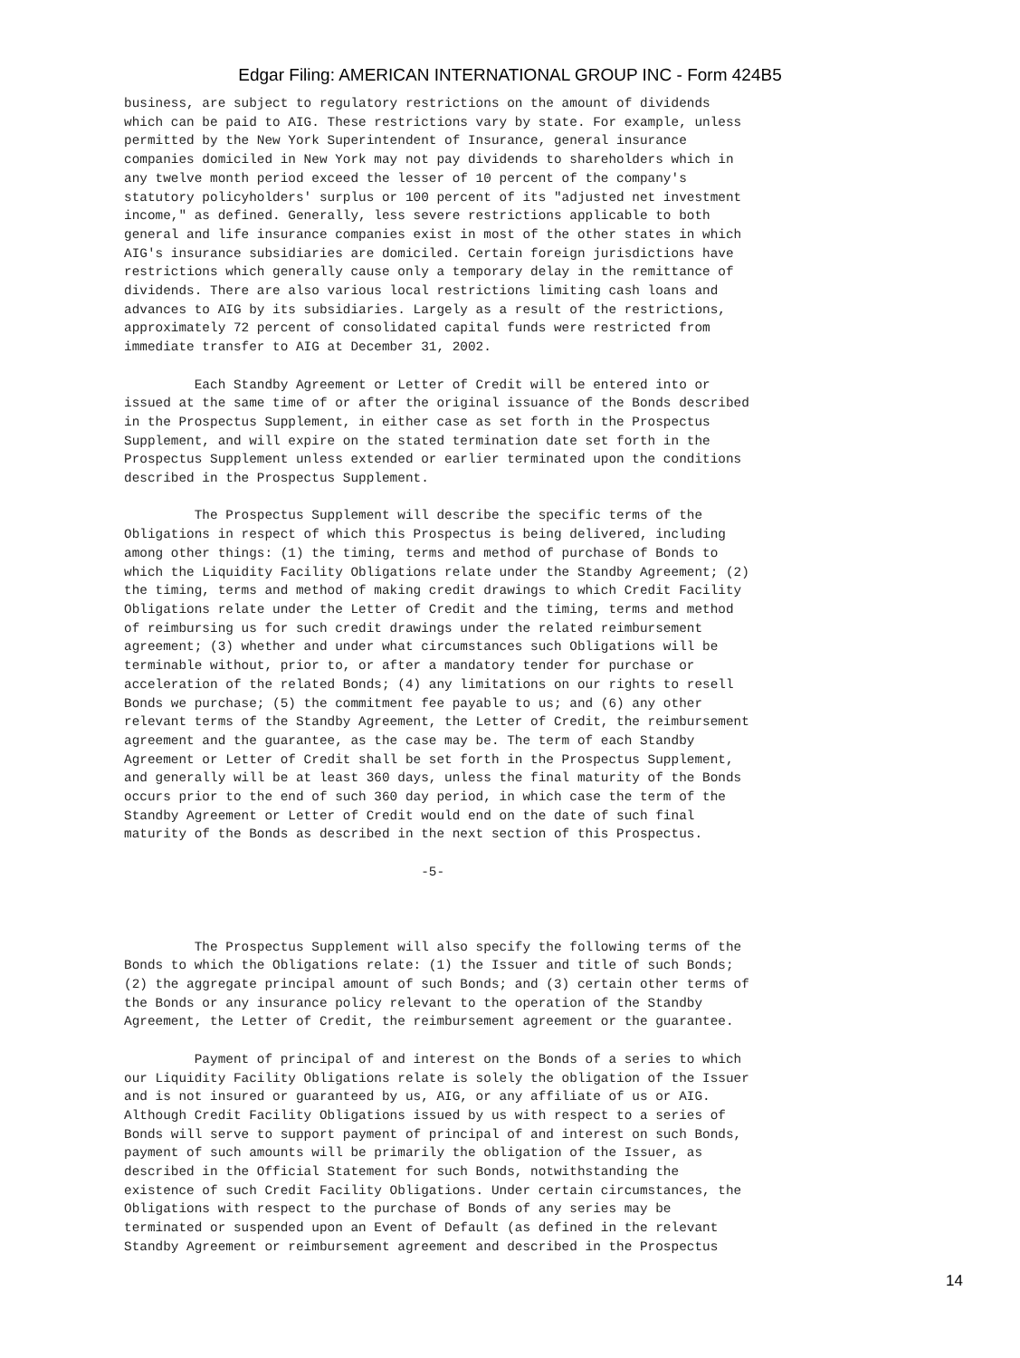Edgar Filing: AMERICAN INTERNATIONAL GROUP INC - Form 424B5
business, are subject to regulatory restrictions on the amount of dividends
which can be paid to AIG. These restrictions vary by state. For example, unless
permitted by the New York Superintendent of Insurance, general insurance
companies domiciled in New York may not pay dividends to shareholders which in
any twelve month period exceed the lesser of 10 percent of the company's
statutory policyholders' surplus or 100 percent of its "adjusted net investment
income," as defined. Generally, less severe restrictions applicable to both
general and life insurance companies exist in most of the other states in which
AIG's insurance subsidiaries are domiciled. Certain foreign jurisdictions have
restrictions which generally cause only a temporary delay in the remittance of
dividends. There are also various local restrictions limiting cash loans and
advances to AIG by its subsidiaries. Largely as a result of the restrictions,
approximately 72 percent of consolidated capital funds were restricted from
immediate transfer to AIG at December 31, 2002.

         Each Standby Agreement or Letter of Credit will be entered into or
issued at the same time of or after the original issuance of the Bonds described
in the Prospectus Supplement, in either case as set forth in the Prospectus
Supplement, and will expire on the stated termination date set forth in the
Prospectus Supplement unless extended or earlier terminated upon the conditions
described in the Prospectus Supplement.

         The Prospectus Supplement will describe the specific terms of the
Obligations in respect of which this Prospectus is being delivered, including
among other things: (1) the timing, terms and method of purchase of Bonds to
which the Liquidity Facility Obligations relate under the Standby Agreement; (2)
the timing, terms and method of making credit drawings to which Credit Facility
Obligations relate under the Letter of Credit and the timing, terms and method
of reimbursing us for such credit drawings under the related reimbursement
agreement; (3) whether and under what circumstances such Obligations will be
terminable without, prior to, or after a mandatory tender for purchase or
acceleration of the related Bonds; (4) any limitations on our rights to resell
Bonds we purchase; (5) the commitment fee payable to us; and (6) any other
relevant terms of the Standby Agreement, the Letter of Credit, the reimbursement
agreement and the guarantee, as the case may be. The term of each Standby
Agreement or Letter of Credit shall be set forth in the Prospectus Supplement,
and generally will be at least 360 days, unless the final maturity of the Bonds
occurs prior to the end of such 360 day period, in which case the term of the
Standby Agreement or Letter of Credit would end on the date of such final
maturity of the Bonds as described in the next section of this Prospectus.

                                      -5-



         The Prospectus Supplement will also specify the following terms of the
Bonds to which the Obligations relate: (1) the Issuer and title of such Bonds;
(2) the aggregate principal amount of such Bonds; and (3) certain other terms of
the Bonds or any insurance policy relevant to the operation of the Standby
Agreement, the Letter of Credit, the reimbursement agreement or the guarantee.

         Payment of principal of and interest on the Bonds of a series to which
our Liquidity Facility Obligations relate is solely the obligation of the Issuer
and is not insured or guaranteed by us, AIG, or any affiliate of us or AIG.
Although Credit Facility Obligations issued by us with respect to a series of
Bonds will serve to support payment of principal of and interest on such Bonds,
payment of such amounts will be primarily the obligation of the Issuer, as
described in the Official Statement for such Bonds, notwithstanding the
existence of such Credit Facility Obligations. Under certain circumstances, the
Obligations with respect to the purchase of Bonds of any series may be
terminated or suspended upon an Event of Default (as defined in the relevant
Standby Agreement or reimbursement agreement and described in the Prospectus
14